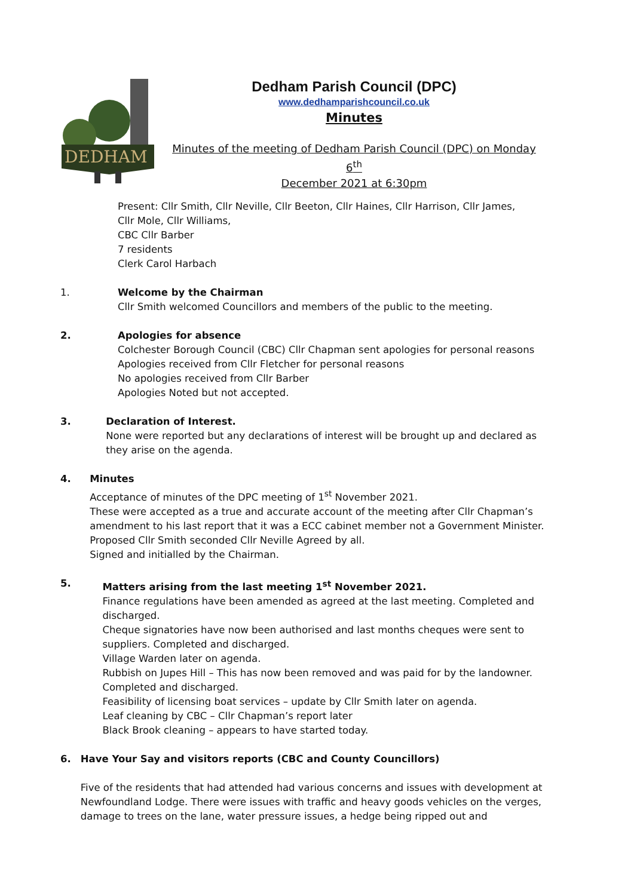DEDHAM
Dedham Parish Council (DPC)
www.dedhamparishcouncil.co.uk
Minutes
Minutes of the meeting of Dedham Parish Council (DPC) on Monday 6<sup>th</sup>
December 2021 at 6:30pm
Present: Cllr Smith, Cllr Neville, Cllr Beeton, Cllr Haines, Cllr Harrison, Cllr James,
Cllr Mole, Cllr Williams,
CBC Cllr Barber
7 residents
Clerk Carol Harbach
1. Welcome by the Chairman
Cllr Smith welcomed Councillors and members of the public to the meeting.
2. Apologies for absence
Colchester Borough Council (CBC) Cllr Chapman sent apologies for personal reasons
Apologies received from Cllr Fletcher for personal reasons
No apologies received from Cllr Barber
Apologies Noted but not accepted.
3. Declaration of Interest.
None were reported but any declarations of interest will be brought up and declared as they arise on the agenda.
4. Minutes
Acceptance of minutes of the DPC meeting of 1<sup>st</sup> November 2021.
These were accepted as a true and accurate account of the meeting after Cllr Chapman’s amendment to his last report that it was a ECC cabinet member not a Government Minister.
Proposed Cllr Smith seconded Cllr Neville Agreed by all.
Signed and initialled by the Chairman.
5. Matters arising from the last meeting 1<sup>st</sup> November 2021.
Finance regulations have been amended as agreed at the last meeting. Completed and discharged.
Cheque signatories have now been authorised and last months cheques were sent to suppliers. Completed and discharged.
Village Warden later on agenda.
Rubbish on Jupes Hill – This has now been removed and was paid for by the landowner. Completed and discharged.
Feasibility of licensing boat services – update by Cllr Smith later on agenda.
Leaf cleaning by CBC – Cllr Chapman’s report later
Black Brook cleaning – appears to have started today.
6. Have Your Say and visitors reports (CBC and County Councillors)
Five of the residents that had attended had various concerns and issues with development at Newfoundland Lodge. There were issues with traffic and heavy goods vehicles on the verges, damage to trees on the lane, water pressure issues, a hedge being ripped out and